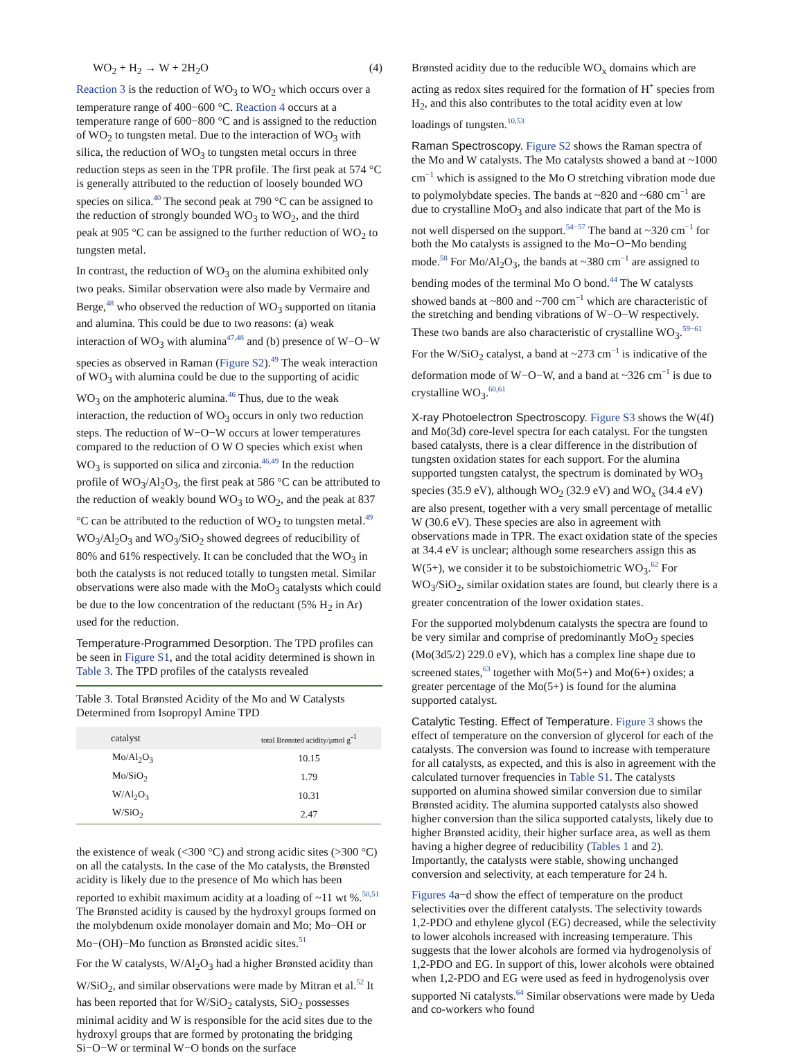WO<sub>2</sub> + H<sub>2</sub> → W + 2H<sub>2</sub>O (4)
Reaction 3 is the reduction of WO<sub>3</sub> to WO<sub>2</sub> which occurs over a temperature range of 400−600 °C. Reaction 4 occurs at a temperature range of 600−800 °C and is assigned to the reduction of WO<sub>2</sub> to tungsten metal. Due to the interaction of WO<sub>3</sub> with silica, the reduction of WO<sub>3</sub> to tungsten metal occurs in three reduction steps as seen in the TPR profile. The first peak at 574 °C is generally attributed to the reduction of loosely bounded WO species on silica.<sup>40</sup> The second peak at 790 °C can be assigned to the reduction of strongly bounded WO<sub>3</sub> to WO<sub>2</sub>, and the third peak at 905 °C can be assigned to the further reduction of WO<sub>2</sub> to tungsten metal.
In contrast, the reduction of WO<sub>3</sub> on the alumina exhibited only two peaks. Similar observation were also made by Vermaire and Berge,<sup>48</sup> who observed the reduction of WO<sub>3</sub> supported on titania and alumina. This could be due to two reasons: (a) weak interaction of WO<sub>3</sub> with alumina<sup>47,48</sup> and (b) presence of W−O−W species as observed in Raman (Figure S2).<sup>49</sup> The weak interaction of WO<sub>3</sub> with alumina could be due to the supporting of acidic WO<sub>3</sub> on the amphoteric alumina.<sup>46</sup> Thus, due to the weak interaction, the reduction of WO<sub>3</sub> occurs in only two reduction steps. The reduction of W−O−W occurs at lower temperatures compared to the reduction of O W O species which exist when WO<sub>3</sub> is supported on silica and zirconia.<sup>46,49</sup> In the reduction profile of WO<sub>3</sub>/Al<sub>2</sub>O<sub>3</sub>, the first peak at 586 °C can be attributed to the reduction of weakly bound WO<sub>3</sub> to WO<sub>2</sub>, and the peak at 837 °C can be attributed to the reduction of WO<sub>2</sub> to tungsten metal.<sup>49</sup> WO<sub>3</sub>/Al<sub>2</sub>O<sub>3</sub> and WO<sub>3</sub>/SiO<sub>2</sub> showed degrees of reducibility of 80% and 61% respectively. It can be concluded that the WO<sub>3</sub> in both the catalysts is not reduced totally to tungsten metal. Similar observations were also made with the MoO<sub>3</sub> catalysts which could be due to the low concentration of the reductant (5% H<sub>2</sub> in Ar) used for the reduction.
Temperature-Programmed Desorption. The TPD profiles can be seen in Figure S1, and the total acidity determined is shown in Table 3. The TPD profiles of the catalysts revealed
Table 3. Total Brønsted Acidity of the Mo and W Catalysts Determined from Isopropyl Amine TPD
| catalyst | total Brønsted acidity/μmol g<sup>-1</sup> |
| --- | --- |
| Mo/Al<sub>2</sub>O<sub>3</sub> | 10.15 |
| Mo/SiO<sub>2</sub> | 1.79 |
| W/Al<sub>2</sub>O<sub>3</sub> | 10.31 |
| W/SiO<sub>2</sub> | 2.47 |
the existence of weak (<300 °C) and strong acidic sites (>300 °C) on all the catalysts. In the case of the Mo catalysts, the Brønsted acidity is likely due to the presence of Mo which has been reported to exhibit maximum acidity at a loading of ~11 wt %.<sup>50,51</sup> The Brønsted acidity is caused by the hydroxyl groups formed on the molybdenum oxide monolayer domain and Mo; Mo−OH or Mo−(OH)−Mo function as Brønsted acidic sites.<sup>51</sup>
For the W catalysts, W/Al<sub>2</sub>O<sub>3</sub> had a higher Brønsted acidity than W/SiO<sub>2</sub>, and similar observations were made by Mitran et al.<sup>52</sup> It has been reported that for W/SiO<sub>2</sub> catalysts, SiO<sub>2</sub> possesses minimal acidity and W is responsible for the acid sites due to the hydroxyl groups that are formed by protonating the bridging Si−O−W or terminal W−O bonds on the surface
Brønsted acidity due to the reducible WO<sub>x</sub> domains which are acting as redox sites required for the formation of H<sup>+</sup> species from H<sub>2</sub>, and this also contributes to the total acidity even at low loadings of tungsten.<sup>10,53</sup>
Raman Spectroscopy. Figure S2 shows the Raman spectra of the Mo and W catalysts. The Mo catalysts showed a band at ~1000 cm<sup>−1</sup> which is assigned to the Mo O stretching vibration mode due to polymolybdate species. The bands at ~820 and ~680 cm<sup>−1</sup> are due to crystalline MoO<sub>3</sub> and also indicate that part of the Mo is not well dispersed on the support.<sup>54−57</sup> The band at ~320 cm<sup>−1</sup> for both the Mo catalysts is assigned to the Mo−O−Mo bending mode.<sup>58</sup> For Mo/Al<sub>2</sub>O<sub>3</sub>, the bands at ~380 cm<sup>−1</sup> are assigned to bending modes of the terminal Mo O bond.<sup>44</sup> The W catalysts showed bands at ~800 and ~700 cm<sup>−1</sup> which are characteristic of the stretching and bending vibrations of W−O−W respectively. These two bands are also characteristic of crystalline WO<sub>3</sub>.<sup>59−61</sup> For the W/SiO<sub>2</sub> catalyst, a band at ~273 cm<sup>−1</sup> is indicative of the deformation mode of W−O−W, and a band at ~326 cm<sup>−1</sup> is due to crystalline WO<sub>3</sub>.<sup>60,61</sup>
X-ray Photoelectron Spectroscopy. Figure S3 shows the W(4f) and Mo(3d) core-level spectra for each catalyst. For the tungsten based catalysts, there is a clear difference in the distribution of tungsten oxidation states for each support. For the alumina supported tungsten catalyst, the spectrum is dominated by WO<sub>3</sub> species (35.9 eV), although WO<sub>2</sub> (32.9 eV) and WO<sub>x</sub> (34.4 eV) are also present, together with a very small percentage of metallic W (30.6 eV). These species are also in agreement with observations made in TPR. The exact oxidation state of the species at 34.4 eV is unclear; although some researchers assign this as W(5+), we consider it to be substoichiometric WO<sub>3</sub>.<sup>62</sup> For WO<sub>3</sub>/SiO<sub>2</sub>, similar oxidation states are found, but clearly there is a greater concentration of the lower oxidation states.
For the supported molybdenum catalysts the spectra are found to be very similar and comprise of predominantly MoO<sub>2</sub> species (Mo(3d5/2) 229.0 eV), which has a complex line shape due to screened states,<sup>63</sup> together with Mo(5+) and Mo(6+) oxides; a greater percentage of the Mo(5+) is found for the alumina supported catalyst.
Catalytic Testing. Effect of Temperature. Figure 3 shows the effect of temperature on the conversion of glycerol for each of the catalysts. The conversion was found to increase with temperature for all catalysts, as expected, and this is also in agreement with the calculated turnover frequencies in Table S1. The catalysts supported on alumina showed similar conversion due to similar Brønsted acidity. The alumina supported catalysts also showed higher conversion than the silica supported catalysts, likely due to higher Brønsted acidity, their higher surface area, as well as them having a higher degree of reducibility (Tables 1 and 2). Importantly, the catalysts were stable, showing unchanged conversion and selectivity, at each temperature for 24 h.
Figures 4a−d show the effect of temperature on the product selectivities over the different catalysts. The selectivity towards 1,2-PDO and ethylene glycol (EG) decreased, while the selectivity to lower alcohols increased with increasing temperature. This suggests that the lower alcohols are formed via hydrogenolysis of 1,2-PDO and EG. In support of this, lower alcohols were obtained when 1,2-PDO and EG were used as feed in hydrogenolysis over supported Ni catalysts.<sup>64</sup> Similar observations were made by Ueda and co-workers who found